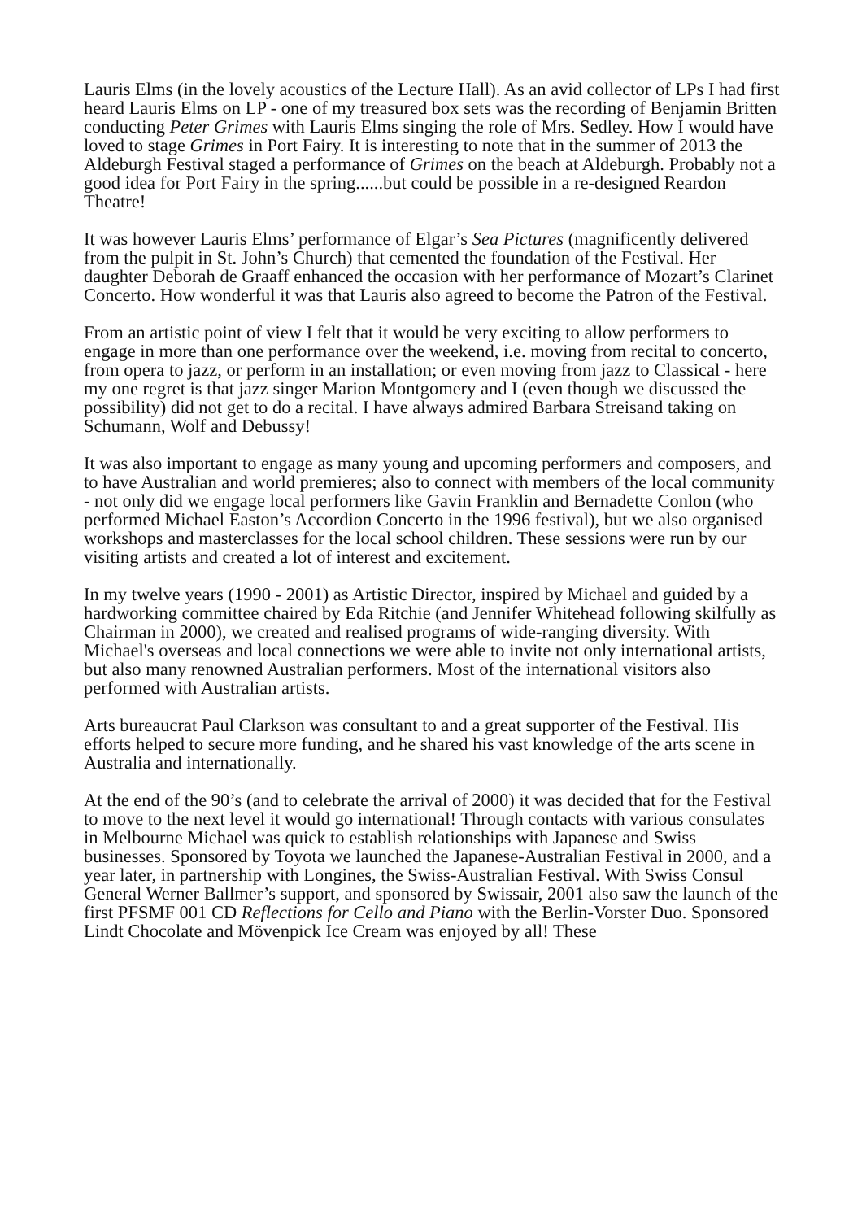Lauris Elms (in the lovely acoustics of the Lecture Hall). As an avid collector of LPs I had first heard Lauris Elms on LP - one of my treasured box sets was the recording of Benjamin Britten conducting Peter Grimes with Lauris Elms singing the role of Mrs. Sedley. How I would have loved to stage Grimes in Port Fairy. It is interesting to note that in the summer of 2013 the Aldeburgh Festival staged a performance of Grimes on the beach at Aldeburgh. Probably not a good idea for Port Fairy in the spring......but could be possible in a re-designed Reardon Theatre!
It was however Lauris Elms’ performance of Elgar’s Sea Pictures (magnificently delivered from the pulpit in St. John’s Church) that cemented the foundation of the Festival. Her daughter Deborah de Graaff enhanced the occasion with her performance of Mozart’s Clarinet Concerto. How wonderful it was that Lauris also agreed to become the Patron of the Festival.
From an artistic point of view I felt that it would be very exciting to allow performers to engage in more than one performance over the weekend, i.e. moving from recital to concerto, from opera to jazz, or perform in an installation; or even moving from jazz to Classical - here my one regret is that jazz singer Marion Montgomery and I (even though we discussed the possibility) did not get to do a recital. I have always admired Barbara Streisand taking on Schumann, Wolf and Debussy!
It was also important to engage as many young and upcoming performers and composers, and to have Australian and world premieres; also to connect with members of the local community - not only did we engage local performers like Gavin Franklin and Bernadette Conlon (who performed Michael Easton’s Accordion Concerto in the 1996 festival), but we also organised workshops and masterclasses for the local school children. These sessions were run by our visiting artists and created a lot of interest and excitement.
In my twelve years (1990 - 2001) as Artistic Director, inspired by Michael and guided by a hardworking committee chaired by Eda Ritchie (and Jennifer Whitehead following skilfully as Chairman in 2000), we created and realised programs of wide-ranging diversity. With Michael's overseas and local connections we were able to invite not only international artists, but also many renowned Australian performers. Most of the international visitors also performed with Australian artists.
Arts bureaucrat Paul Clarkson was consultant to and a great supporter of the Festival. His efforts helped to secure more funding, and he shared his vast knowledge of the arts scene in Australia and internationally.
At the end of the 90’s (and to celebrate the arrival of 2000) it was decided that for the Festival to move to the next level it would go international! Through contacts with various consulates in Melbourne Michael was quick to establish relationships with Japanese and Swiss businesses. Sponsored by Toyota we launched the Japanese-Australian Festival in 2000, and a year later, in partnership with Longines, the Swiss-Australian Festival. With Swiss Consul General Werner Ballmer’s support, and sponsored by Swissair, 2001 also saw the launch of the first PFSMF 001 CD Reflections for Cello and Piano with the Berlin-Vorster Duo. Sponsored Lindt Chocolate and Mövenpick Ice Cream was enjoyed by all! These